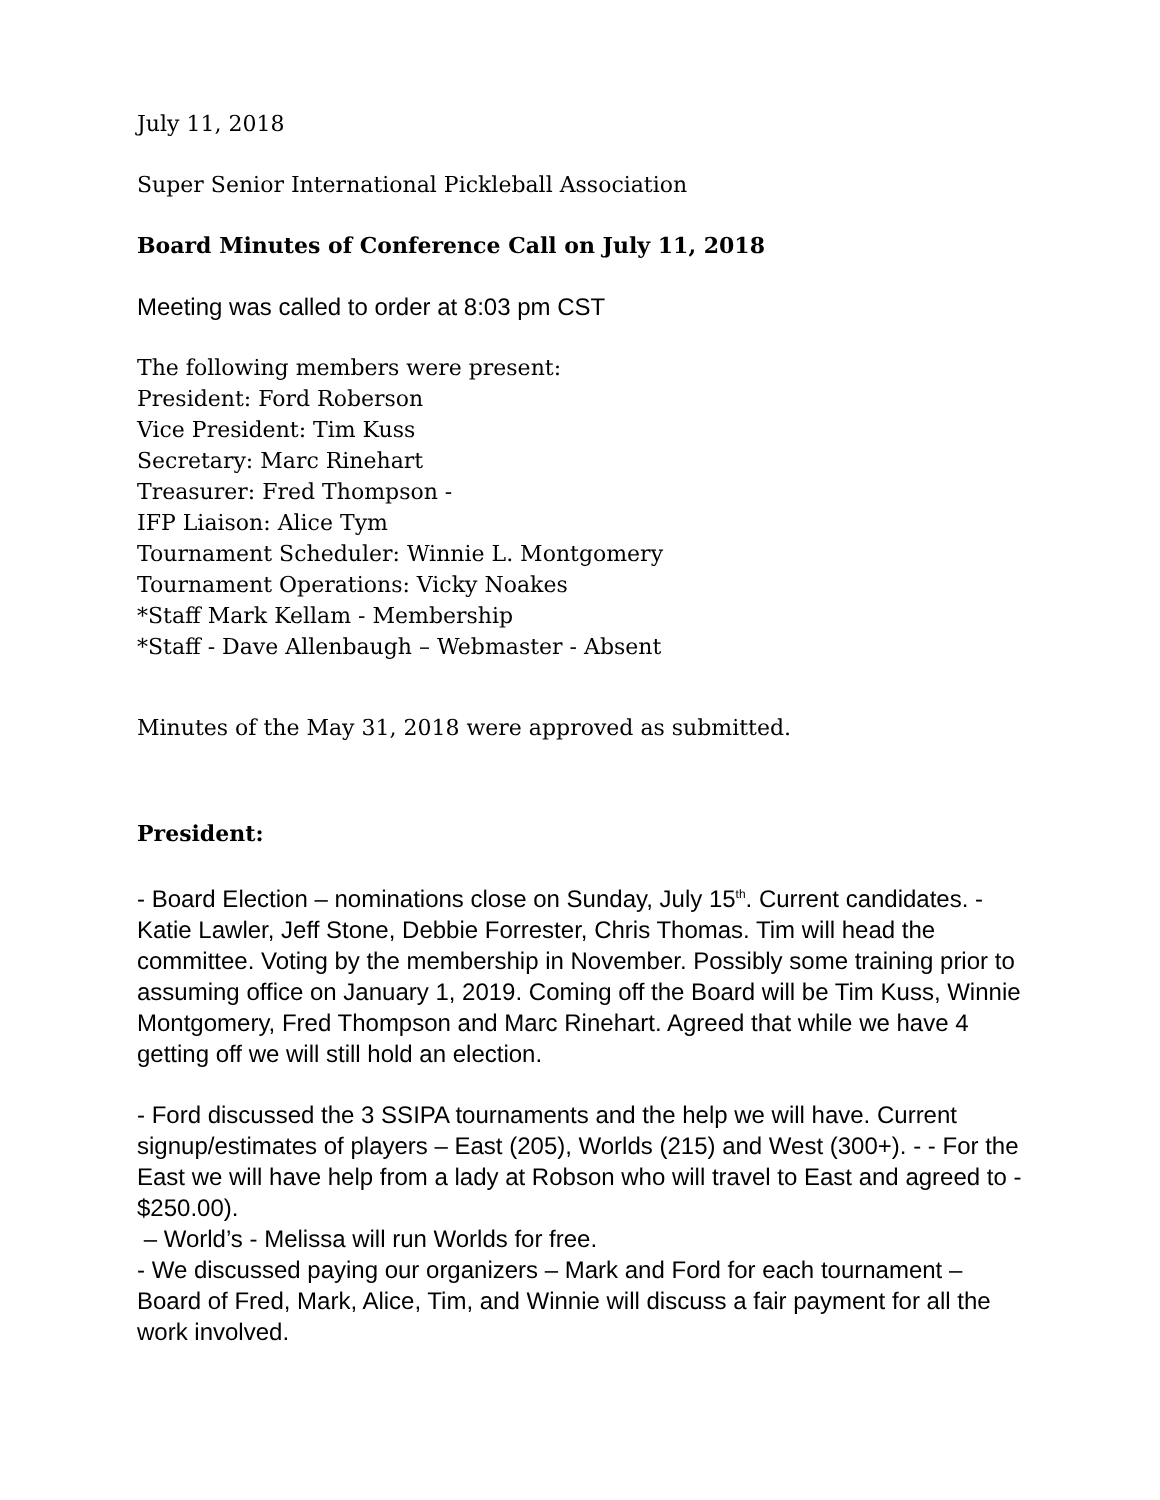July 11, 2018
Super Senior International Pickleball Association
Board Minutes of Conference Call on July 11, 2018
Meeting was called to order at 8:03 pm CST
The following members were present:
President: Ford Roberson
Vice President: Tim Kuss
Secretary: Marc Rinehart
Treasurer: Fred Thompson -
IFP Liaison: Alice Tym
Tournament Scheduler: Winnie L. Montgomery
Tournament Operations: Vicky Noakes
*Staff Mark Kellam - Membership
*Staff - Dave Allenbaugh – Webmaster - Absent
Minutes of the May 31, 2018 were approved as submitted.
President:
- Board Election – nominations close on Sunday, July 15<sup>th</sup>. Current candidates. - Katie Lawler, Jeff Stone, Debbie Forrester, Chris Thomas. Tim will head the committee. Voting by the membership in November. Possibly some training prior to assuming office on January 1, 2019. Coming off the Board will be Tim Kuss, Winnie Montgomery, Fred Thompson and Marc Rinehart. Agreed that while we have 4 getting off we will still hold an election.
- Ford discussed the 3 SSIPA tournaments and the help we will have. Current signup/estimates of players – East (205), Worlds (215) and West (300+). - - For the East we will have help from a lady at Robson who will travel to East and agreed to - $250.00).
– World’s - Melissa will run Worlds for free.
- We discussed paying our organizers – Mark and Ford for each tournament – Board of Fred, Mark, Alice, Tim, and Winnie will discuss a fair payment for all the work involved.